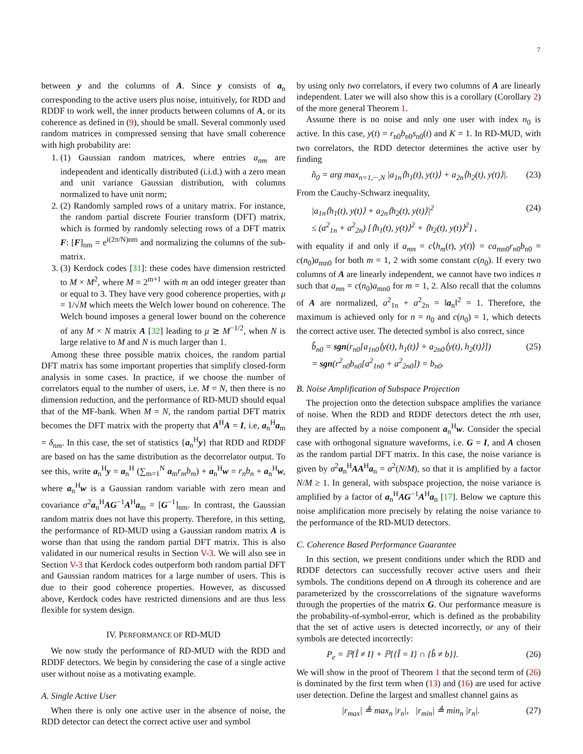7
between y and the columns of A. Since y consists of a<sub>n</sub> corresponding to the active users plus noise, intuitively, for RDD and RDDF to work well, the inner products between columns of A, or its coherence as defined in (9), should be small. Several commonly used random matrices in compressed sensing that have small coherence with high probability are:
1. (1) Gaussian random matrices, where entries a<sub>nm</sub> are independent and identically distributed (i.i.d.) with a zero mean and unit variance Gaussian distribution, with columns normalized to have unit norm;
2. (2) Randomly sampled rows of a unitary matrix. For instance, the random partial discrete Fourier transform (DFT) matrix, which is formed by randomly selecting rows of a DFT matrix F: [F]<sub>nm</sub> = e<sup>i(2π/N)nm</sup> and normalizing the columns of the sub-matrix.
3. (3) Kerdock codes [31]: these codes have dimension restricted to M × M<sup>2</sup>, where M = 2<sup>m+1</sup> with m an odd integer greater than or equal to 3. They have very good coherence properties, with μ = 1/√M which meets the Welch lower bound on coherence. The Welch bound imposes a general lower bound on the coherence of any M × N matrix A [32] leading to μ ≳ M<sup>−1/2</sup>, when N is large relative to M and N is much larger than 1.
Among these three possible matrix choices, the random partial DFT matrix has some important properties that simplify closed-form analysis in some cases. In practice, if we choose the number of correlators equal to the number of users, i.e. M = N, then there is no dimension reduction, and the performance of RD-MUD should equal that of the MF-bank. When M = N, the random partial DFT matrix becomes the DFT matrix with the property that A<sup>H</sup>A = I, i.e, a<sub>n</sub><sup>H</sup>a<sub>m</sub> = δ<sub>nm</sub>. In this case, the set of statistics {a<sub>n</sub><sup>H</sup>y} that RDD and RDDF are based on has the same distribution as the decorrelator output. To see this, write a<sub>n</sub><sup>H</sup>y = a<sub>n</sub><sup>H</sup> (∑<sub>m=1</sub><sup>N</sup> a<sub>m</sub>r<sub>m</sub>b<sub>m</sub>) + a<sub>n</sub><sup>H</sup>w = r<sub>n</sub>b<sub>n</sub> + a<sub>n</sub><sup>H</sup>w, where a<sub>n</sub><sup>H</sup>w is a Gaussian random variable with zero mean and covariance σ<sup>2</sup>a<sub>n</sub><sup>H</sup>AG<sup>−1</sup>A<sup>H</sup>a<sub>m</sub> = [G<sup>−1</sup>]<sub>nm</sub>. In contrast, the Gaussian random matrix does not have this property. Therefore, in this setting, the performance of RD-MUD using a Gaussian random matrix A is worse than that using the random partial DFT matrix. This is also validated in our numerical results in Section V-3. We will also see in Section V-3 that Kerdock codes outperform both random partial DFT and Gaussian random matrices for a large number of users. This is due to their good coherence properties. However, as discussed above, Kerdock codes have restricted dimensions and are thus less flexible for system design.
IV. PERFORMANCE OF RD-MUD
We now study the performance of RD-MUD with the RDD and RDDF detectors. We begin by considering the case of a single active user without noise as a motivating example.
A. Single Active User
When there is only one active user in the absence of noise, the RDD detector can detect the correct active user and symbol
by using only two correlators, if every two columns of A are linearly independent. Later we will also show this is a corollary (Corollary 2) of the more general Theorem 1.
Assume there is no noise and only one user with index n<sub>0</sub> is active. In this case, y(t) = r<sub>n0</sub>b<sub>n0</sub>s<sub>n0</sub>(t) and K = 1. In RD-MUD, with two correlators, the RDD detector determines the active user by finding
n̂<sub>0</sub> = arg max<sub>n=1,···,N</sub> |a<sub>1n</sub>⟨h<sub>1</sub>(t), y(t)⟩ + a<sub>2n</sub>⟨h<sub>2</sub>(t), y(t)⟩|. (23)
From the Cauchy-Schwarz inequality,
|a<sub>1n</sub>⟨h<sub>1</sub>(t), y(t)⟩ + a<sub>2n</sub>⟨h<sub>2</sub>(t), y(t)⟩|<sup>2</sup>
≤ (a<sup>2</sup><sub>1n</sub> + a<sup>2</sup><sub>2n</sub>) [⟨h<sub>1</sub>(t), y(t)⟩<sup>2</sup> + ⟨h<sub>2</sub>(t), y(t)⟩<sup>2</sup>] , (24)
with equality if and only if a<sub>mn</sub> = c⟨h<sub>m</sub>(t), y(t)⟩ = ca<sub>mn0</sub>r<sub>n0</sub>b<sub>n0</sub> = c(n<sub>0</sub>)a<sub>mn0</sub> for both m = 1, 2 with some constant c(n<sub>0</sub>). If every two columns of A are linearly independent, we cannot have two indices n such that a<sub>mn</sub> = c(n<sub>0</sub>)a<sub>mn0</sub> for m = 1, 2. Also recall that the columns of A are normalized, a<sup>2</sup><sub>1n</sub> + a<sup>2</sup><sub>2n</sub> = ‖a<sub>n</sub>‖<sup>2</sup> = 1. Therefore, the maximum is achieved only for n = n<sub>0</sub> and c(n<sub>0</sub>) = 1, which detects the correct active user. The detected symbol is also correct, since
b̂<sub>n0</sub> = sgn(r<sub>n0</sub>[a<sub>1n0</sub>⟨y(t), h<sub>1</sub>(t)⟩ + a<sub>2n0</sub>⟨y(t), h<sub>2</sub>(t)⟩])
= sgn(r<sup>2</sup><sub>n0</sub>b<sub>n0</sub>[a<sup>2</sup><sub>1n0</sub> + a<sup>2</sup><sub>2n0</sub>]) = b<sub>n0</sub>. (25)
B. Noise Amplification of Subspace Projection
The projection onto the detection subspace amplifies the variance of noise. When the RDD and RDDF detectors detect the nth user, they are affected by a noise component a<sub>n</sub><sup>H</sup>w. Consider the special case with orthogonal signature waveforms, i.e. G = I, and A chosen as the random partial DFT matrix. In this case, the noise variance is given by σ<sup>2</sup>a<sub>n</sub><sup>H</sup>AA<sup>H</sup>a<sub>n</sub> = σ<sup>2</sup>(N/M), so that it is amplified by a factor N/M ≥ 1. In general, with subspace projection, the noise variance is amplified by a factor of a<sub>n</sub><sup>H</sup>AG<sup>−1</sup>A<sup>H</sup>a<sub>n</sub> [17]. Below we capture this noise amplification more precisely by relating the noise variance to the performance of the RD-MUD detectors.
C. Coherence Based Performance Guarantee
In this section, we present conditions under which the RDD and RDDF detectors can successfully recover active users and their symbols. The conditions depend on A through its coherence and are parameterized by the crosscorrelations of the signature waveforms through the properties of the matrix G. Our performance measure is the probability-of-symbol-error, which is defined as the probability that the set of active users is detected incorrectly, or any of their symbols are detected incorrectly:
P<sub>e</sub> = ℙ{Î ≠ I} + ℙ{{Î = I} ∩ {b̂ ≠ b}}. (26)
We will show in the proof of Theorem 1 that the second term of (26) is dominated by the first term when (13) and (16) are used for active user detection. Define the largest and smallest channel gains as
|r<sub>max</sub>| ≜ max<sub>n</sub> |r<sub>n</sub>|, |r<sub>min</sub>| ≜ min<sub>n</sub> |r<sub>n</sub>|. (27)